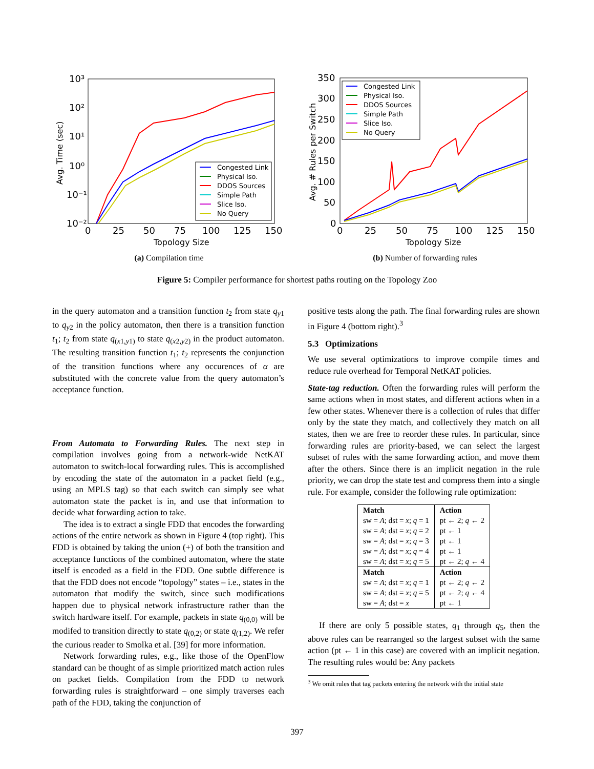10³
10²
10¹
10⁰
10⁻¹
10⁻²
0
25
50
75
100
125
150
Topology Size
Avg. Time (sec)
Congested Link
Physical Iso.
DDOS Sources
Simple Path
Slice Iso.
No Query
(a) Compilation time
350
300
250
200
150
100
50
0
0
25
50
75
100
125
150
Topology Size
Avg. # Rules per Switch
Congested Link
Physical Iso.
DDOS Sources
Simple Path
Slice Iso.
No Query
(b) Number of forwarding rules
Figure 5: Compiler performance for shortest paths routing on the Topology Zoo
in the query automaton and a transition function t<sub>2</sub> from state q<sub>y1</sub> to q<sub>y2</sub> in the policy automaton, then there is a transition function t<sub>1</sub>; t<sub>2</sub> from state q<sub>(x1,y1)</sub> to state q<sub>(x2,y2)</sub> in the product automaton. The resulting transition function t<sub>1</sub>; t<sub>2</sub> represents the conjunction of the transition functions where any occurences of α are substituted with the concrete value from the query automaton’s acceptance function.
From Automata to Forwarding Rules. The next step in compilation involves going from a network-wide NetKAT automaton to switch-local forwarding rules. This is accomplished by encoding the state of the automaton in a packet field (e.g., using an MPLS tag) so that each switch can simply see what automaton state the packet is in, and use that information to decide what forwarding action to take.
The idea is to extract a single FDD that encodes the forwarding actions of the entire network as shown in Figure 4 (top right). This FDD is obtained by taking the union (+) of both the transition and acceptance functions of the combined automaton, where the state itself is encoded as a field in the FDD. One subtle difference is that the FDD does not encode “topology” states – i.e., states in the automaton that modify the switch, since such modifications happen due to physical network infrastructure rather than the switch hardware itself. For example, packets in state q<sub>(0,0)</sub> will be modifed to transition directly to state q<sub>(0,2)</sub> or state q<sub>(1,2)</sub>. We refer the curious reader to Smolka et al. [39] for more information.
Network forwarding rules, e.g., like those of the OpenFlow standard can be thought of as simple prioritized match action rules on packet fields. Compilation from the FDD to network forwarding rules is straightforward – one simply traverses each path of the FDD, taking the conjunction of
positive tests along the path. The final forwarding rules are shown in Figure 4 (bottom right).<sup>3</sup>
5.3 Optimizations
We use several optimizations to improve compile times and reduce rule overhead for Temporal NetKAT policies.
State-tag reduction. Often the forwarding rules will perform the same actions when in most states, and different actions when in a few other states. Whenever there is a collection of rules that differ only by the state they match, and collectively they match on all states, then we are free to reorder these rules. In particular, since forwarding rules are priority-based, we can select the largest subset of rules with the same forwarding action, and move them after the others. Since there is an implicit negation in the rule priority, we can drop the state test and compress them into a single rule. For example, consider the following rule optimization:
| Match | Action |
| --- | --- |
| sw = A ; dst = x ; q = 1 | pt ← 2; q ← 2 |
| sw = A ; dst = x ; q = 2 | pt ← 1 |
| sw = A ; dst = x ; q = 3 | pt ← 1 |
| sw = A ; dst = x ; q = 4 | pt ← 1 |
| sw = A ; dst = x ; q = 5 | pt ← 2; q ← 4 |
| Match | Action |
| sw = A ; dst = x ; q = 1 | pt ← 2; q ← 2 |
| sw = A ; dst = x ; q = 5 | pt ← 2; q ← 4 |
| sw = A ; dst = x | pt ← 1 |
If there are only 5 possible states, q<sub>1</sub> through q<sub>5</sub>, then the above rules can be rearranged so the largest subset with the same action (pt ← 1 in this case) are covered with an implicit negation. The resulting rules would be: Any packets
<sup>3</sup> We omit rules that tag packets entering the network with the initial state
397